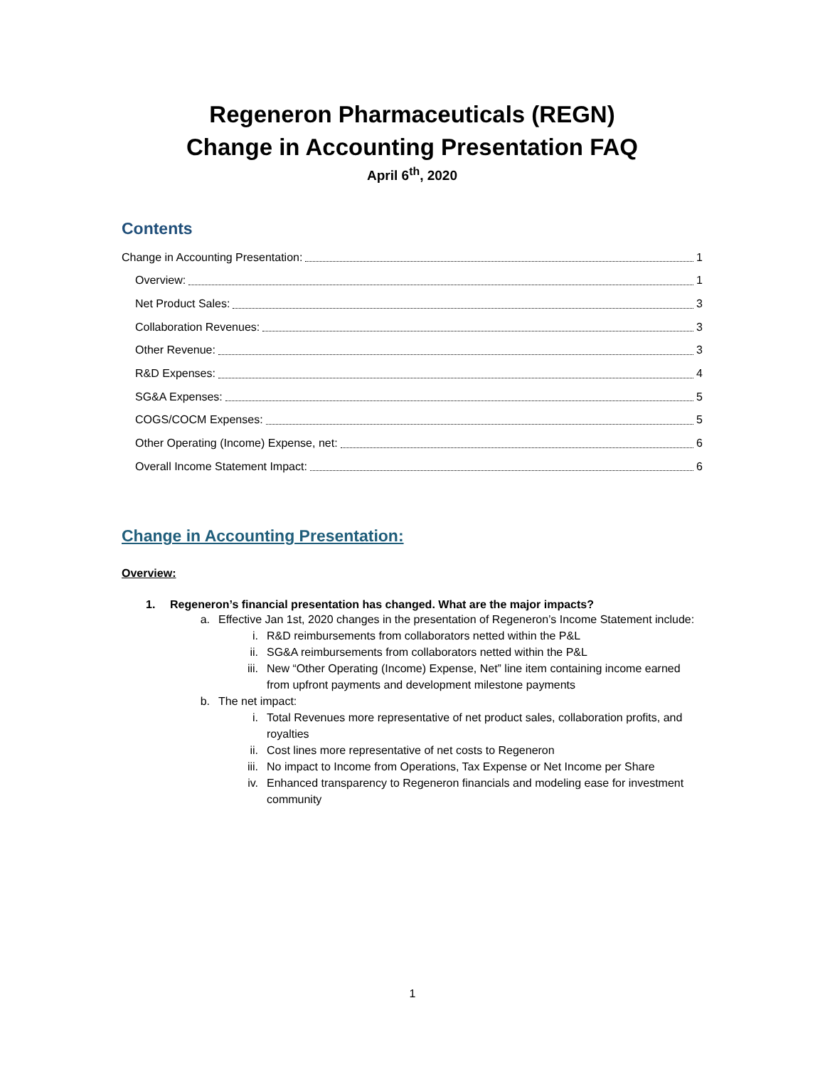Regeneron Pharmaceuticals (REGN)
Change in Accounting Presentation FAQ
April 6<sup>th</sup>, 2020
Contents
Change in Accounting Presentation: 1
Overview: 1
Net Product Sales: 3
Collaboration Revenues: 3
Other Revenue: 3
R&D Expenses: 4
SG&A Expenses: 5
COGS/COCM Expenses: 5
Other Operating (Income) Expense, net: 6
Overall Income Statement Impact: 6
Change in Accounting Presentation:
Overview:
1. Regeneron’s financial presentation has changed. What are the major impacts?
a. Effective Jan 1st, 2020 changes in the presentation of Regeneron’s Income Statement include:
i. R&D reimbursements from collaborators netted within the P&L
ii. SG&A reimbursements from collaborators netted within the P&L
iii. New “Other Operating (Income) Expense, Net” line item containing income earned from upfront payments and development milestone payments
b. The net impact:
i. Total Revenues more representative of net product sales, collaboration profits, and royalties
ii. Cost lines more representative of net costs to Regeneron
iii. No impact to Income from Operations, Tax Expense or Net Income per Share
iv. Enhanced transparency to Regeneron financials and modeling ease for investment community
1